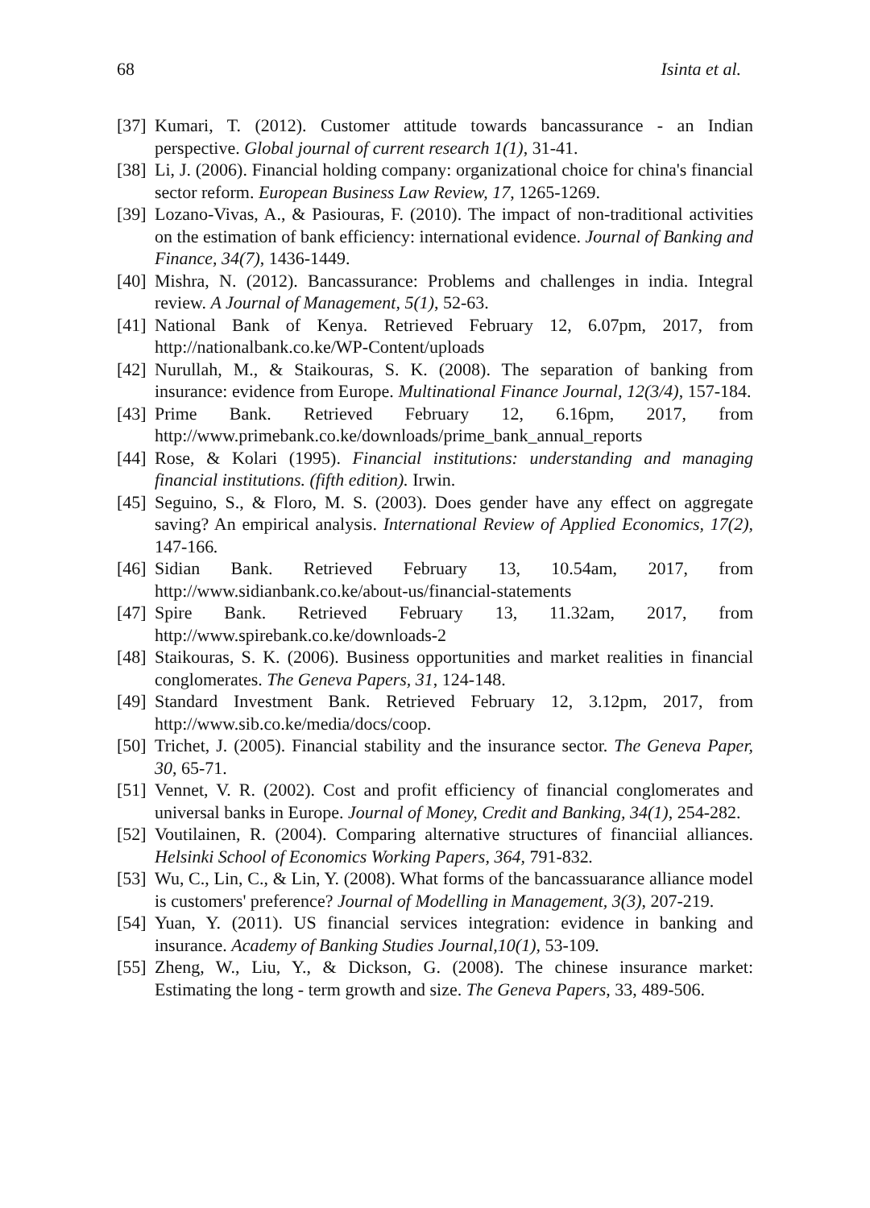68 Isinta et al.
[37] Kumari, T. (2012). Customer attitude towards bancassurance - an Indian perspective. Global journal of current research 1(1), 31-41.
[38] Li, J. (2006). Financial holding company: organizational choice for china's financial sector reform. European Business Law Review, 17, 1265-1269.
[39] Lozano-Vivas, A., & Pasiouras, F. (2010). The impact of non-traditional activities on the estimation of bank efficiency: international evidence. Journal of Banking and Finance, 34(7), 1436-1449.
[40] Mishra, N. (2012). Bancassurance: Problems and challenges in india. Integral review. A Journal of Management, 5(1), 52-63.
[41] National Bank of Kenya. Retrieved February 12, 6.07pm, 2017, from http://nationalbank.co.ke/WP-Content/uploads
[42] Nurullah, M., & Staikouras, S. K. (2008). The separation of banking from insurance: evidence from Europe. Multinational Finance Journal, 12(3/4), 157-184.
[43] Prime Bank. Retrieved February 12, 6.16pm, 2017, from http://www.primebank.co.ke/downloads/prime_bank_annual_reports
[44] Rose, & Kolari (1995). Financial institutions: understanding and managing financial institutions. (fifth edition). Irwin.
[45] Seguino, S., & Floro, M. S. (2003). Does gender have any effect on aggregate saving? An empirical analysis. International Review of Applied Economics, 17(2), 147-166.
[46] Sidian Bank. Retrieved February 13, 10.54am, 2017, from http://www.sidianbank.co.ke/about-us/financial-statements
[47] Spire Bank. Retrieved February 13, 11.32am, 2017, from http://www.spirebank.co.ke/downloads-2
[48] Staikouras, S. K. (2006). Business opportunities and market realities in financial conglomerates. The Geneva Papers, 31, 124-148.
[49] Standard Investment Bank. Retrieved February 12, 3.12pm, 2017, from http://www.sib.co.ke/media/docs/coop.
[50] Trichet, J. (2005). Financial stability and the insurance sector. The Geneva Paper, 30, 65-71.
[51] Vennet, V. R. (2002). Cost and profit efficiency of financial conglomerates and universal banks in Europe. Journal of Money, Credit and Banking, 34(1), 254-282.
[52] Voutilainen, R. (2004). Comparing alternative structures of financiial alliances. Helsinki School of Economics Working Papers, 364, 791-832.
[53] Wu, C., Lin, C., & Lin, Y. (2008). What forms of the bancassuarance alliance model is customers' preference? Journal of Modelling in Management, 3(3), 207-219.
[54] Yuan, Y. (2011). US financial services integration: evidence in banking and insurance. Academy of Banking Studies Journal,10(1), 53-109.
[55] Zheng, W., Liu, Y., & Dickson, G. (2008). The chinese insurance market: Estimating the long - term growth and size. The Geneva Papers, 33, 489-506.